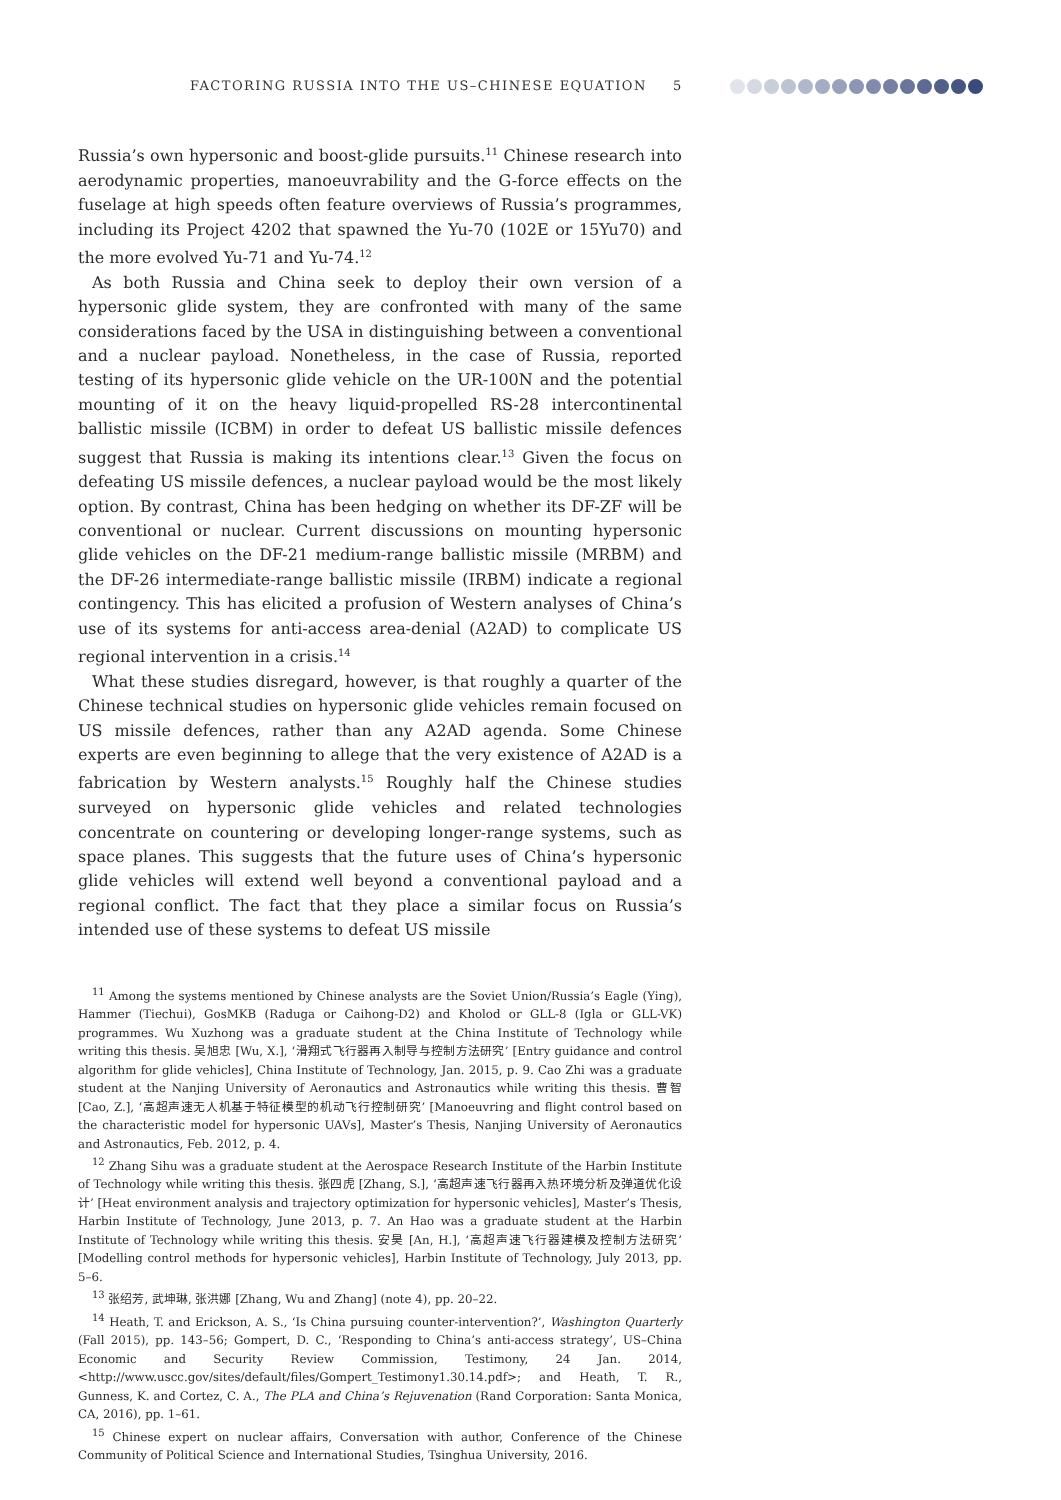FACTORING RUSSIA INTO THE US–CHINESE EQUATION
5
Russia’s own hypersonic and boost-glide pursuits.<sup>11</sup> Chinese research into aerodynamic properties, manoeuvrability and the G-force effects on the fuselage at high speeds often feature overviews of Russia’s programmes, including its Project 4202 that spawned the Yu-70 (102E or 15Yu70) and the more evolved Yu-71 and Yu-74.<sup>12</sup>
As both Russia and China seek to deploy their own version of a hypersonic glide system, they are confronted with many of the same considerations faced by the USA in distinguishing between a conventional and a nuclear payload. Nonetheless, in the case of Russia, reported testing of its hypersonic glide vehicle on the UR-100N and the potential mounting of it on the heavy liquid-propelled RS-28 intercontinental ballistic missile (ICBM) in order to defeat US ballistic missile defences suggest that Russia is making its intentions clear.<sup>13</sup> Given the focus on defeating US missile defences, a nuclear payload would be the most likely option. By contrast, China has been hedging on whether its DF-ZF will be conventional or nuclear. Current discussions on mounting hypersonic glide vehicles on the DF-21 medium-range ballistic missile (MRBM) and the DF-26 intermediate-range ballistic missile (IRBM) indicate a regional contingency. This has elicited a profusion of Western analyses of China’s use of its systems for anti-access area-denial (A2AD) to complicate US regional intervention in a crisis.<sup>14</sup>
What these studies disregard, however, is that roughly a quarter of the Chinese technical studies on hypersonic glide vehicles remain focused on US missile defences, rather than any A2AD agenda. Some Chinese experts are even beginning to allege that the very existence of A2AD is a fabrication by Western analysts.<sup>15</sup> Roughly half the Chinese studies surveyed on hypersonic glide vehicles and related technologies concentrate on countering or developing longer-range systems, such as space planes. This suggests that the future uses of China’s hypersonic glide vehicles will extend well beyond a conventional payload and a regional conflict. The fact that they place a similar focus on Russia’s intended use of these systems to defeat US missile
<sup>11</sup> Among the systems mentioned by Chinese analysts are the Soviet Union/Russia’s Eagle (Ying), Hammer (Tiechui), GosMKB (Raduga or Caihong-D2) and Kholod or GLL-8 (Igla or GLL-VK) programmes. Wu Xuzhong was a graduate student at the China Institute of Technology while writing this thesis. 吴旭忠 [Wu, X.], ‘滑翔式飞行器再入制导与控制方法研究’ [Entry guidance and control algorithm for glide vehicles], China Institute of Technology, Jan. 2015, p. 9. Cao Zhi was a graduate student at the Nanjing University of Aeronautics and Astronautics while writing this thesis. 曹智 [Cao, Z.], ‘高超声速无人机基于特征模型的机动飞行控制研究’ [Manoeuvring and flight control based on the characteristic model for hypersonic UAVs], Master’s Thesis, Nanjing University of Aeronautics and Astronautics, Feb. 2012, p. 4.
<sup>12</sup> Zhang Sihu was a graduate student at the Aerospace Research Institute of the Harbin Institute of Technology while writing this thesis. 张四虎 [Zhang, S.], ‘高超声速飞行器再入热环境分析及弹道优化设计’ [Heat environment analysis and trajectory optimization for hypersonic vehicles], Master’s Thesis, Harbin Institute of Technology, June 2013, p. 7. An Hao was a graduate student at the Harbin Institute of Technology while writing this thesis. 安昊 [An, H.], ‘高超声速飞行器建模及控制方法研究’ [Modelling control methods for hypersonic vehicles], Harbin Institute of Technology, July 2013, pp. 5–6.
<sup>13</sup> 张绍芳, 武坤琳, 张洪娜 [Zhang, Wu and Zhang] (note 4), pp. 20–22.
<sup>14</sup> Heath, T. and Erickson, A. S., ‘Is China pursuing counter-intervention?’, Washington Quarterly (Fall 2015), pp. 143–56; Gompert, D. C., ‘Responding to China’s anti-access strategy’, US–China Economic and Security Review Commission, Testimony, 24 Jan. 2014, <http://www.uscc.gov/sites/default/files/Gompert_Testimony1.30.14.pdf>; and Heath, T. R., Gunness, K. and Cortez, C. A., The PLA and China’s Rejuvenation (Rand Corporation: Santa Monica, CA, 2016), pp. 1–61.
<sup>15</sup> Chinese expert on nuclear affairs, Conversation with author, Conference of the Chinese Community of Political Science and International Studies, Tsinghua University, 2016.